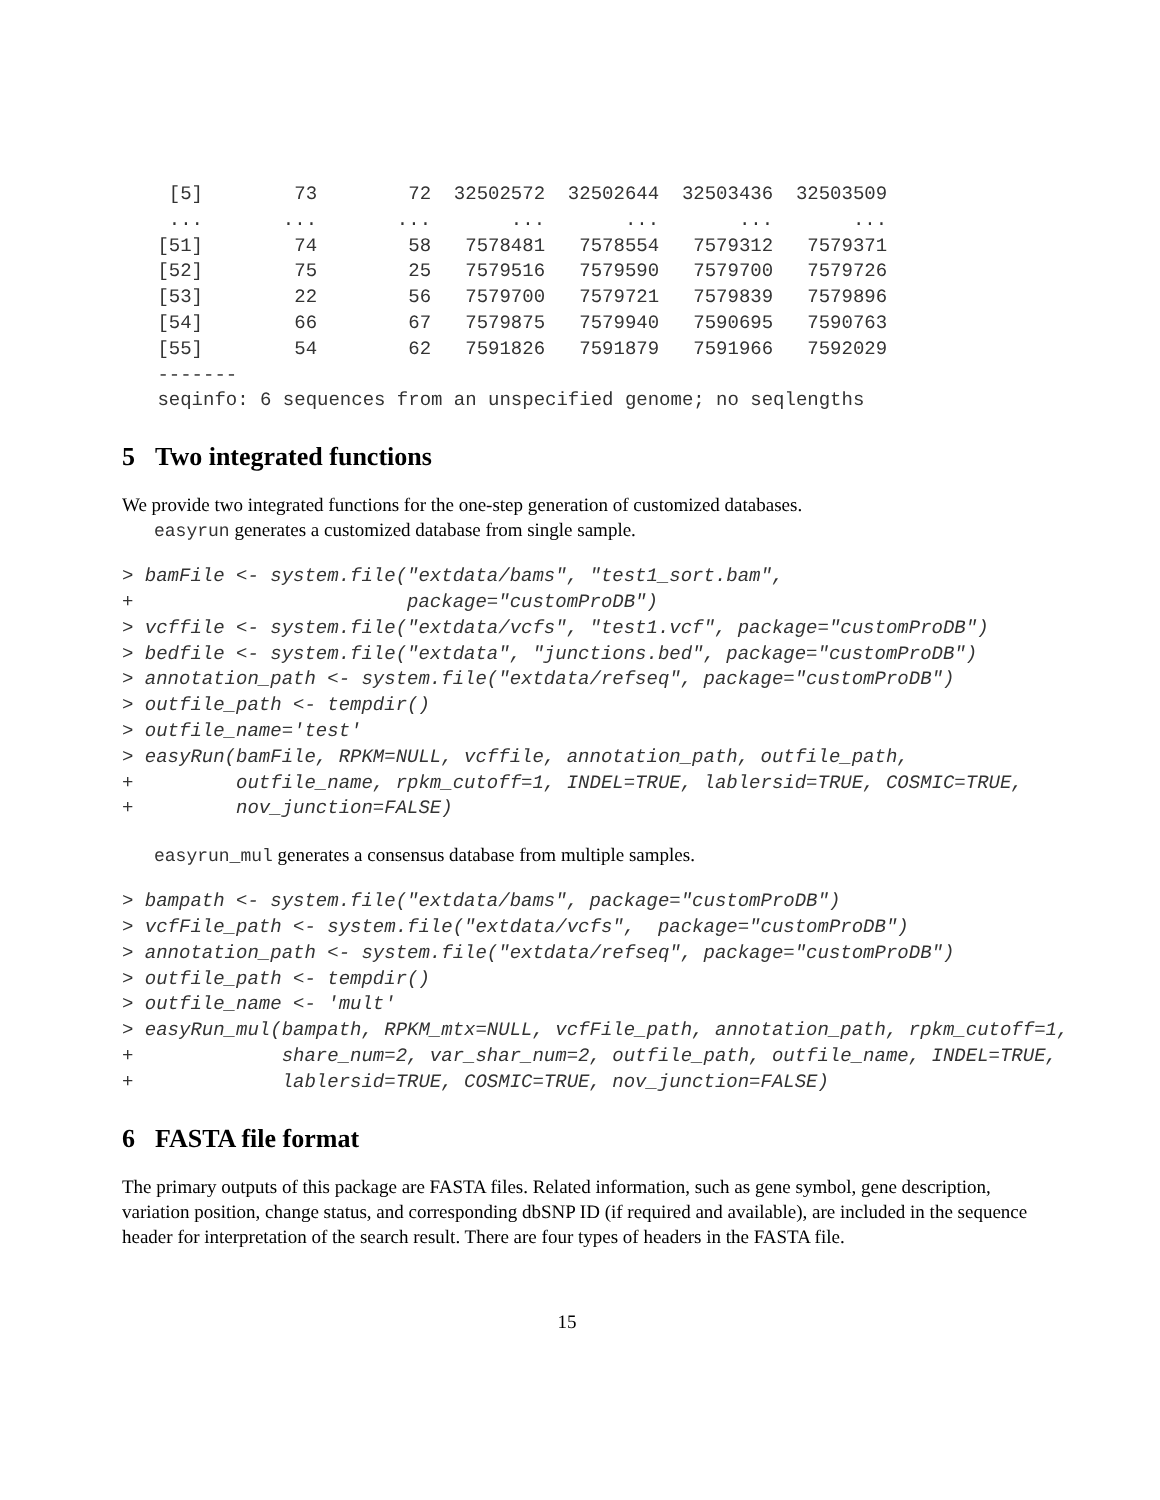[5]        73        72  32502572  32502644  32503436  32503509
  ...       ...       ...       ...       ...       ...       ...
 [51]        74        58   7578481   7578554   7579312   7579371
 [52]        75        25   7579516   7579590   7579700   7579726
 [53]        22        56   7579700   7579721   7579839   7579896
 [54]        66        67   7579875   7579940   7590695   7590763
 [55]        54        62   7591826   7591879   7591966   7592029
 -------
 seqinfo: 6 sequences from an unspecified genome; no seqlengths
5 Two integrated functions
We provide two integrated functions for the one-step generation of customized databases.
easyrun generates a customized database from single sample.
> bamFile <- system.file("extdata/bams", "test1_sort.bam",
+                        package="customProDB")
> vcffile <- system.file("extdata/vcfs", "test1.vcf", package="customProDB")
> bedfile <- system.file("extdata", "junctions.bed", package="customProDB")
> annotation_path <- system.file("extdata/refseq", package="customProDB")
> outfile_path <- tempdir()
> outfile_name='test'
> easyRun(bamFile, RPKM=NULL, vcffile, annotation_path, outfile_path,
+         outfile_name, rpkm_cutoff=1, INDEL=TRUE, lablersid=TRUE, COSMIC=TRUE,
+         nov_junction=FALSE)
easyrun_mul generates a consensus database from multiple samples.
> bampath <- system.file("extdata/bams", package="customProDB")
> vcfFile_path <- system.file("extdata/vcfs",  package="customProDB")
> annotation_path <- system.file("extdata/refseq", package="customProDB")
> outfile_path <- tempdir()
> outfile_name <- 'mult'
> easyRun_mul(bampath, RPKM_mtx=NULL, vcfFile_path, annotation_path, rpkm_cutoff=1,
+             share_num=2, var_shar_num=2, outfile_path, outfile_name, INDEL=TRUE,
+             lablersid=TRUE, COSMIC=TRUE, nov_junction=FALSE)
6 FASTA file format
The primary outputs of this package are FASTA files. Related information, such as gene symbol, gene description, variation position, change status, and corresponding dbSNP ID (if required and available), are included in the sequence header for interpretation of the search result. There are four types of headers in the FASTA file.
15